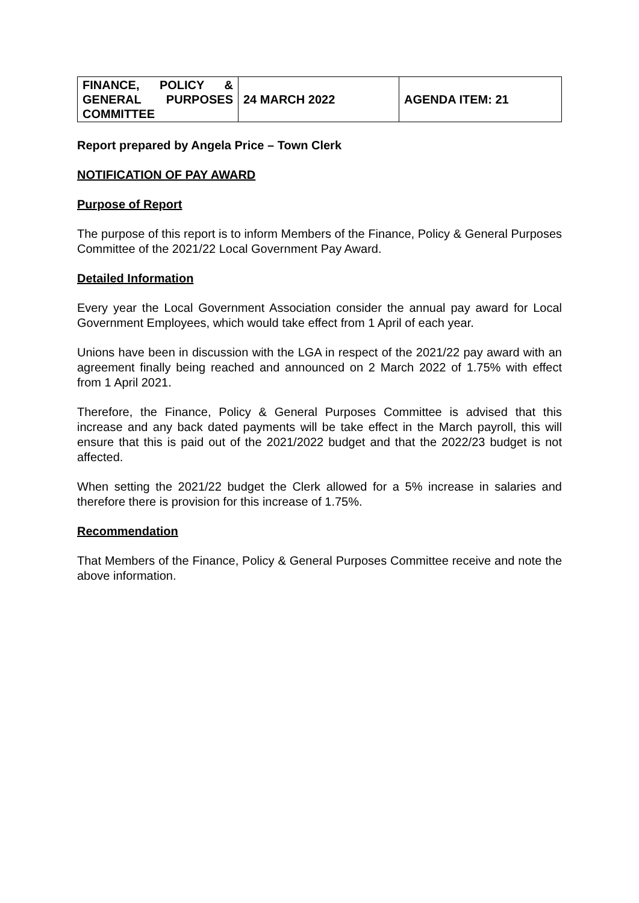| FINANCE, POLICY & GENERAL PURPOSES COMMITTEE | 24 MARCH 2022 | AGENDA ITEM: 21 |
Report prepared by Angela Price – Town Clerk
NOTIFICATION OF PAY AWARD
Purpose of Report
The purpose of this report is to inform Members of the Finance, Policy & General Purposes Committee of the 2021/22 Local Government Pay Award.
Detailed Information
Every year the Local Government Association consider the annual pay award for Local Government Employees, which would take effect from 1 April of each year.
Unions have been in discussion with the LGA in respect of the 2021/22 pay award with an agreement finally being reached and announced on 2 March 2022 of 1.75% with effect from 1 April 2021.
Therefore, the Finance, Policy & General Purposes Committee is advised that this increase and any back dated payments will be take effect in the March payroll, this will ensure that this is paid out of the 2021/2022 budget and that the 2022/23 budget is not affected.
When setting the 2021/22 budget the Clerk allowed for a 5% increase in salaries and therefore there is provision for this increase of 1.75%.
Recommendation
That Members of the Finance, Policy & General Purposes Committee receive and note the above information.